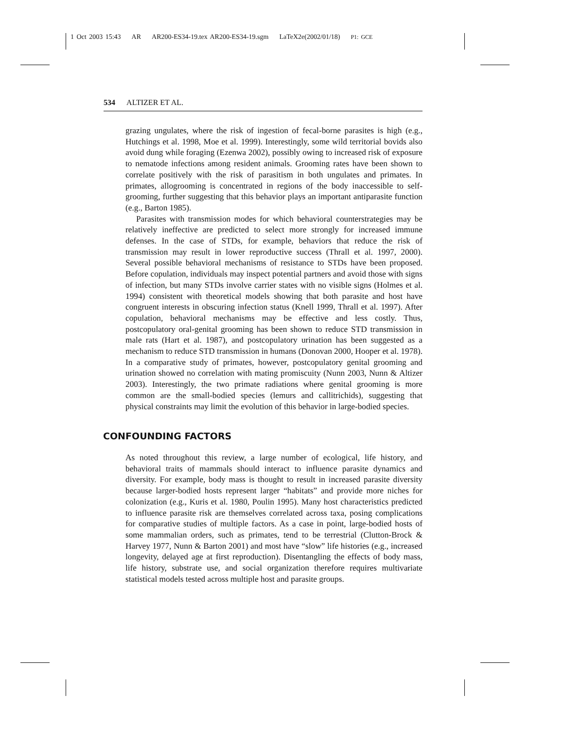1 Oct 2003 15:43 AR AR200-ES34-19.tex AR200-ES34-19.sgm LaTeX2e(2002/01/18) P1: GCE
534 ALTIZER ET AL.
grazing ungulates, where the risk of ingestion of fecal-borne parasites is high (e.g., Hutchings et al. 1998, Moe et al. 1999). Interestingly, some wild territorial bovids also avoid dung while foraging (Ezenwa 2002), possibly owing to increased risk of exposure to nematode infections among resident animals. Grooming rates have been shown to correlate positively with the risk of parasitism in both ungulates and primates. In primates, allogrooming is concentrated in regions of the body inaccessible to self-grooming, further suggesting that this behavior plays an important antiparasite function (e.g., Barton 1985).
Parasites with transmission modes for which behavioral counterstrategies may be relatively ineffective are predicted to select more strongly for increased immune defenses. In the case of STDs, for example, behaviors that reduce the risk of transmission may result in lower reproductive success (Thrall et al. 1997, 2000). Several possible behavioral mechanisms of resistance to STDs have been proposed. Before copulation, individuals may inspect potential partners and avoid those with signs of infection, but many STDs involve carrier states with no visible signs (Holmes et al. 1994) consistent with theoretical models showing that both parasite and host have congruent interests in obscuring infection status (Knell 1999, Thrall et al. 1997). After copulation, behavioral mechanisms may be effective and less costly. Thus, postcopulatory oral-genital grooming has been shown to reduce STD transmission in male rats (Hart et al. 1987), and postcopulatory urination has been suggested as a mechanism to reduce STD transmission in humans (Donovan 2000, Hooper et al. 1978). In a comparative study of primates, however, postcopulatory genital grooming and urination showed no correlation with mating promiscuity (Nunn 2003, Nunn & Altizer 2003). Interestingly, the two primate radiations where genital grooming is more common are the small-bodied species (lemurs and callitrichids), suggesting that physical constraints may limit the evolution of this behavior in large-bodied species.
CONFOUNDING FACTORS
As noted throughout this review, a large number of ecological, life history, and behavioral traits of mammals should interact to influence parasite dynamics and diversity. For example, body mass is thought to result in increased parasite diversity because larger-bodied hosts represent larger “habitats” and provide more niches for colonization (e.g., Kuris et al. 1980, Poulin 1995). Many host characteristics predicted to influence parasite risk are themselves correlated across taxa, posing complications for comparative studies of multiple factors. As a case in point, large-bodied hosts of some mammalian orders, such as primates, tend to be terrestrial (Clutton-Brock & Harvey 1977, Nunn & Barton 2001) and most have “slow” life histories (e.g., increased longevity, delayed age at first reproduction). Disentangling the effects of body mass, life history, substrate use, and social organization therefore requires multivariate statistical models tested across multiple host and parasite groups.